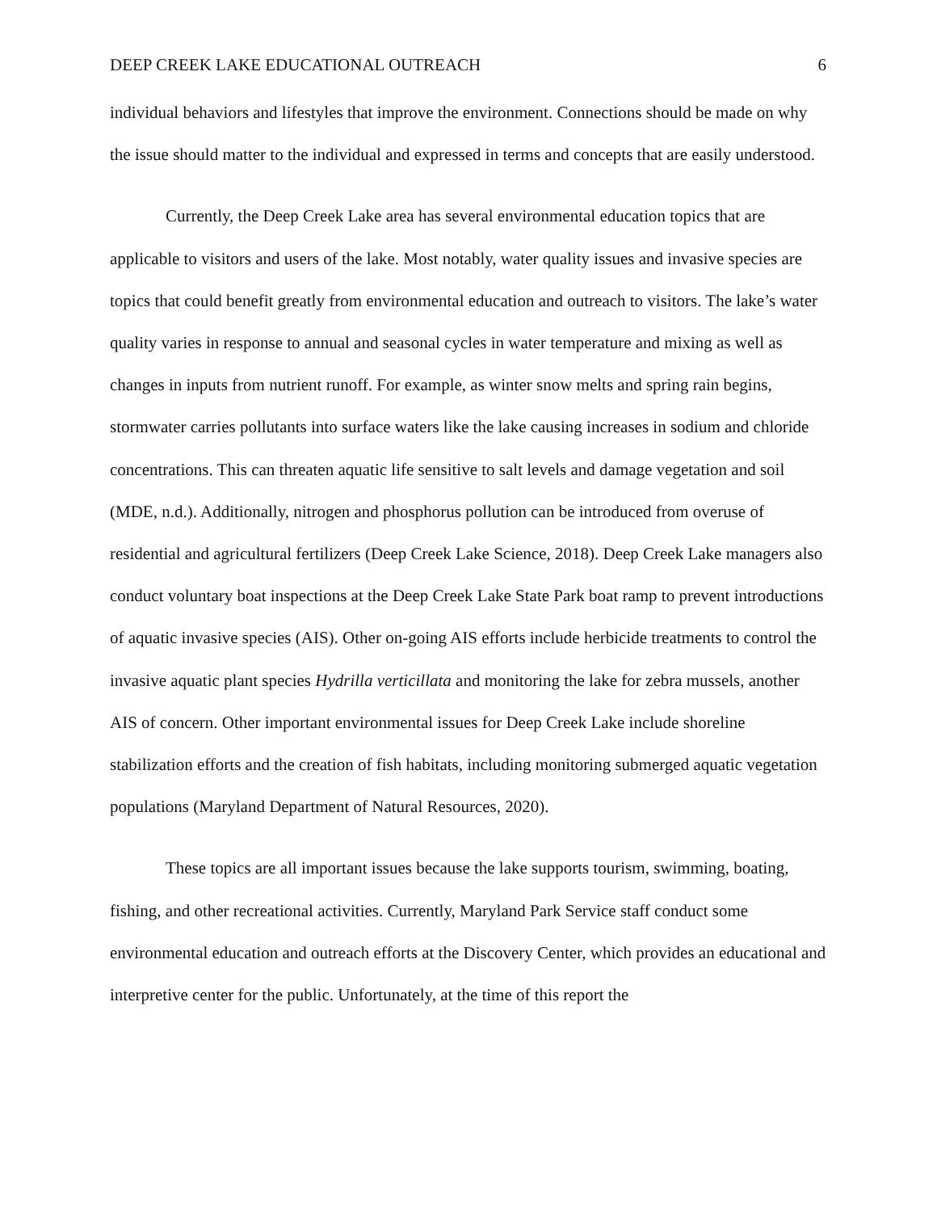DEEP CREEK LAKE EDUCATIONAL OUTREACH 6
individual behaviors and lifestyles that improve the environment. Connections should be made on why the issue should matter to the individual and expressed in terms and concepts that are easily understood.
Currently, the Deep Creek Lake area has several environmental education topics that are applicable to visitors and users of the lake. Most notably, water quality issues and invasive species are topics that could benefit greatly from environmental education and outreach to visitors. The lake’s water quality varies in response to annual and seasonal cycles in water temperature and mixing as well as changes in inputs from nutrient runoff. For example, as winter snow melts and spring rain begins, stormwater carries pollutants into surface waters like the lake causing increases in sodium and chloride concentrations. This can threaten aquatic life sensitive to salt levels and damage vegetation and soil (MDE, n.d.). Additionally, nitrogen and phosphorus pollution can be introduced from overuse of residential and agricultural fertilizers (Deep Creek Lake Science, 2018). Deep Creek Lake managers also conduct voluntary boat inspections at the Deep Creek Lake State Park boat ramp to prevent introductions of aquatic invasive species (AIS). Other on-going AIS efforts include herbicide treatments to control the invasive aquatic plant species Hydrilla verticillata and monitoring the lake for zebra mussels, another AIS of concern. Other important environmental issues for Deep Creek Lake include shoreline stabilization efforts and the creation of fish habitats, including monitoring submerged aquatic vegetation populations (Maryland Department of Natural Resources, 2020).
These topics are all important issues because the lake supports tourism, swimming, boating, fishing, and other recreational activities. Currently, Maryland Park Service staff conduct some environmental education and outreach efforts at the Discovery Center, which provides an educational and interpretive center for the public. Unfortunately, at the time of this report the